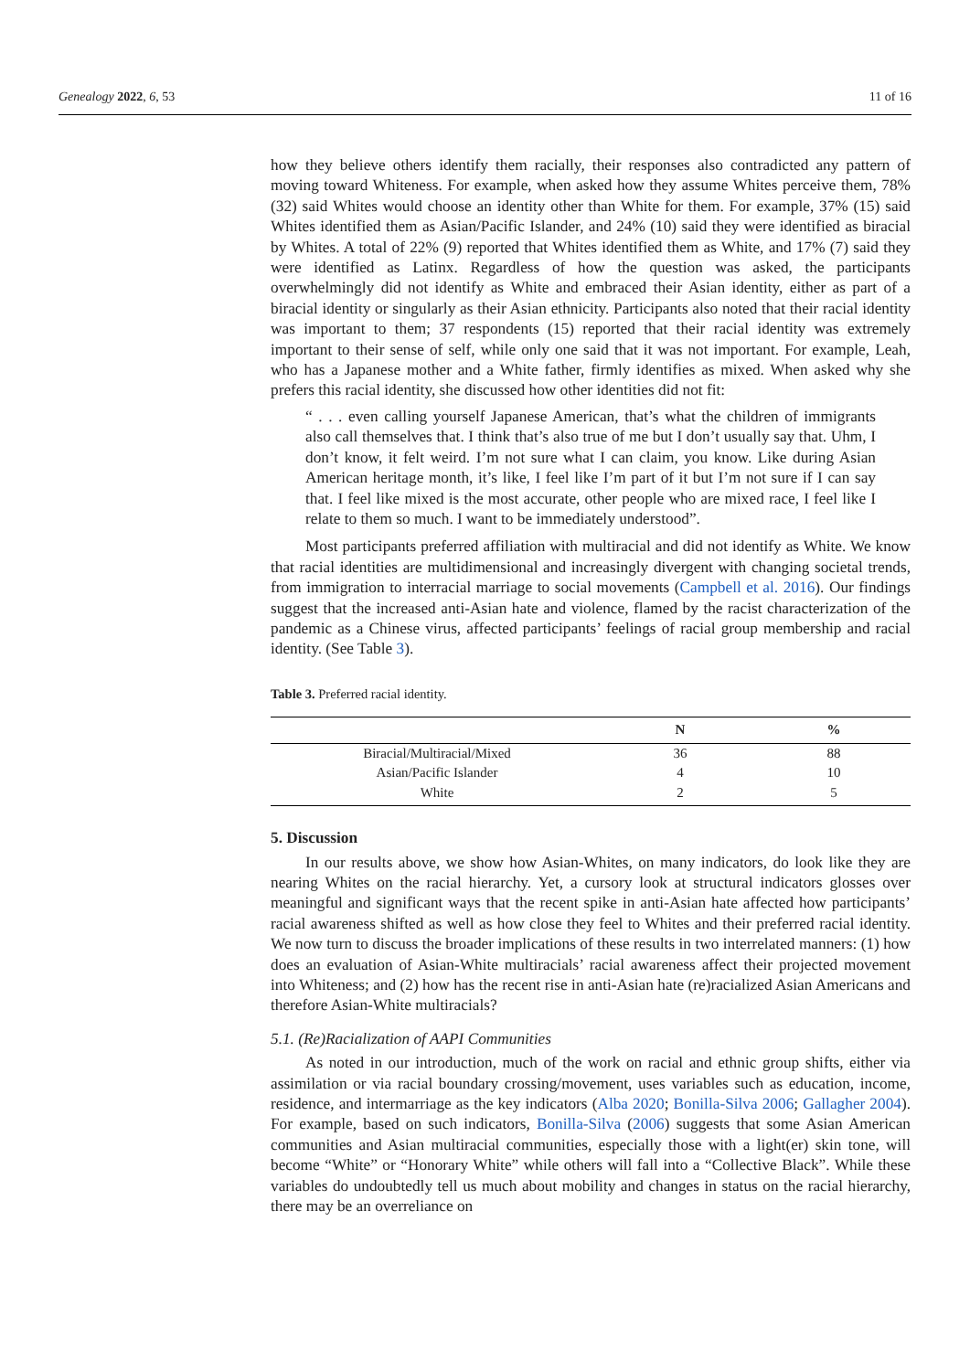Genealogy 2022, 6, 53 11 of 16
how they believe others identify them racially, their responses also contradicted any pattern of moving toward Whiteness. For example, when asked how they assume Whites perceive them, 78% (32) said Whites would choose an identity other than White for them. For example, 37% (15) said Whites identified them as Asian/Pacific Islander, and 24% (10) said they were identified as biracial by Whites. A total of 22% (9) reported that Whites identified them as White, and 17% (7) said they were identified as Latinx. Regardless of how the question was asked, the participants overwhelmingly did not identify as White and embraced their Asian identity, either as part of a biracial identity or singularly as their Asian ethnicity. Participants also noted that their racial identity was important to them; 37 respondents (15) reported that their racial identity was extremely important to their sense of self, while only one said that it was not important. For example, Leah, who has a Japanese mother and a White father, firmly identifies as mixed. When asked why she prefers this racial identity, she discussed how other identities did not fit:
“ . . . even calling yourself Japanese American, that’s what the children of immigrants also call themselves that. I think that’s also true of me but I don’t usually say that. Uhm, I don’t know, it felt weird. I’m not sure what I can claim, you know. Like during Asian American heritage month, it’s like, I feel like I’m part of it but I’m not sure if I can say that. I feel like mixed is the most accurate, other people who are mixed race, I feel like I relate to them so much. I want to be immediately understood”.
Most participants preferred affiliation with multiracial and did not identify as White. We know that racial identities are multidimensional and increasingly divergent with changing societal trends, from immigration to interracial marriage to social movements (Campbell et al. 2016). Our findings suggest that the increased anti-Asian hate and violence, flamed by the racist characterization of the pandemic as a Chinese virus, affected participants’ feelings of racial group membership and racial identity. (See Table 3).
Table 3. Preferred racial identity.
| | N | % |
| --- | --- | --- |
| Biracial/Multiracial/Mixed | 36 | 88 |
| Asian/Pacific Islander | 4 | 10 |
| White | 2 | 5 |
5. Discussion
In our results above, we show how Asian-Whites, on many indicators, do look like they are nearing Whites on the racial hierarchy. Yet, a cursory look at structural indicators glosses over meaningful and significant ways that the recent spike in anti-Asian hate affected how participants’ racial awareness shifted as well as how close they feel to Whites and their preferred racial identity. We now turn to discuss the broader implications of these results in two interrelated manners: (1) how does an evaluation of Asian-White multiracials’ racial awareness affect their projected movement into Whiteness; and (2) how has the recent rise in anti-Asian hate (re)racialized Asian Americans and therefore Asian-White multiracials?
5.1. (Re)Racialization of AAPI Communities
As noted in our introduction, much of the work on racial and ethnic group shifts, either via assimilation or via racial boundary crossing/movement, uses variables such as education, income, residence, and intermarriage as the key indicators (Alba 2020; Bonilla-Silva 2006; Gallagher 2004). For example, based on such indicators, Bonilla-Silva (2006) suggests that some Asian American communities and Asian multiracial communities, especially those with a light(er) skin tone, will become “White” or “Honorary White” while others will fall into a “Collective Black”. While these variables do undoubtedly tell us much about mobility and changes in status on the racial hierarchy, there may be an overreliance on